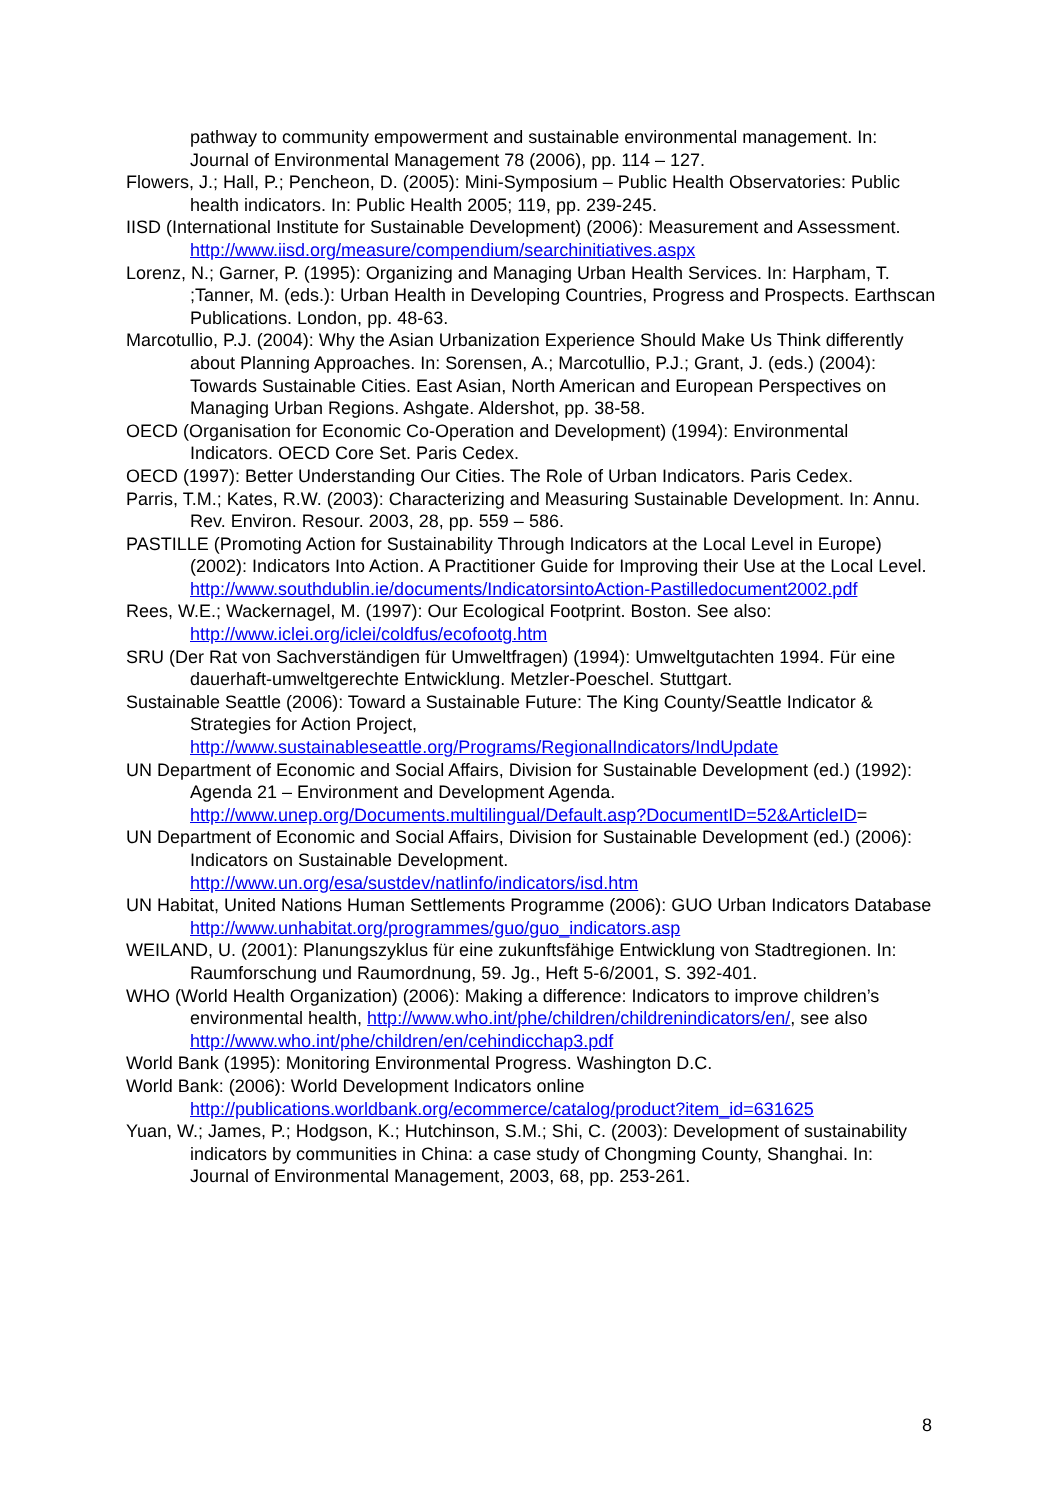pathway to community empowerment and sustainable environmental management. In: Journal of Environmental Management 78 (2006), pp. 114 – 127.
Flowers, J.; Hall, P.; Pencheon, D. (2005): Mini-Symposium – Public Health Observatories: Public health indicators. In: Public Health 2005; 119, pp. 239-245.
IISD (International Institute for Sustainable Development) (2006): Measurement and Assessment. http://www.iisd.org/measure/compendium/searchinitiatives.aspx
Lorenz, N.; Garner, P. (1995): Organizing and Managing Urban Health Services. In: Harpham, T. ;Tanner, M. (eds.): Urban Health in Developing Countries, Progress and Prospects. Earthscan Publications. London, pp. 48-63.
Marcotullio, P.J. (2004): Why the Asian Urbanization Experience Should Make Us Think differently about Planning Approaches. In: Sorensen, A.; Marcotullio, P.J.; Grant, J. (eds.) (2004): Towards Sustainable Cities. East Asian, North American and European Perspectives on Managing Urban Regions. Ashgate. Aldershot, pp. 38-58.
OECD (Organisation for Economic Co-Operation and Development) (1994): Environmental Indicators. OECD Core Set. Paris Cedex.
OECD (1997): Better Understanding Our Cities. The Role of Urban Indicators. Paris Cedex.
Parris, T.M.; Kates, R.W. (2003): Characterizing and Measuring Sustainable Development. In: Annu. Rev. Environ. Resour. 2003, 28, pp. 559 – 586.
PASTILLE (Promoting Action for Sustainability Through Indicators at the Local Level in Europe) (2002): Indicators Into Action. A Practitioner Guide for Improving their Use at the Local Level. http://www.southdublin.ie/documents/IndicatorsintoAction-Pastilledocument2002.pdf
Rees, W.E.; Wackernagel, M. (1997): Our Ecological Footprint. Boston. See also: http://www.iclei.org/iclei/coldfus/ecofootg.htm
SRU (Der Rat von Sachverständigen für Umweltfragen) (1994): Umweltgutachten 1994. Für eine dauerhaft-umweltgerechte Entwicklung. Metzler-Poeschel. Stuttgart.
Sustainable Seattle (2006): Toward a Sustainable Future: The King County/Seattle Indicator & Strategies for Action Project,
http://www.sustainableseattle.org/Programs/RegionalIndicators/IndUpdate
UN Department of Economic and Social Affairs, Division for Sustainable Development (ed.) (1992): Agenda 21 – Environment and Development Agenda.
http://www.unep.org/Documents.multilingual/Default.asp?DocumentID=52&ArticleID=
UN Department of Economic and Social Affairs, Division for Sustainable Development (ed.) (2006): Indicators on Sustainable Development.
http://www.un.org/esa/sustdev/natlinfo/indicators/isd.htm
UN Habitat, United Nations Human Settlements Programme (2006): GUO Urban Indicators Database http://www.unhabitat.org/programmes/guo/guo_indicators.asp
WEILAND, U. (2001): Planungszyklus für eine zukunftsfähige Entwicklung von Stadtregionen. In: Raumforschung und Raumordnung, 59. Jg., Heft 5-6/2001, S. 392-401.
WHO (World Health Organization) (2006): Making a difference: Indicators to improve children’s environmental health, http://www.who.int/phe/children/childrenindicators/en/, see also http://www.who.int/phe/children/en/cehindicchap3.pdf
World Bank (1995): Monitoring Environmental Progress. Washington D.C.
World Bank: (2006): World Development Indicators online
http://publications.worldbank.org/ecommerce/catalog/product?item_id=631625
Yuan, W.; James, P.; Hodgson, K.; Hutchinson, S.M.; Shi, C. (2003): Development of sustainability indicators by communities in China: a case study of Chongming County, Shanghai. In: Journal of Environmental Management, 2003, 68, pp. 253-261.
8